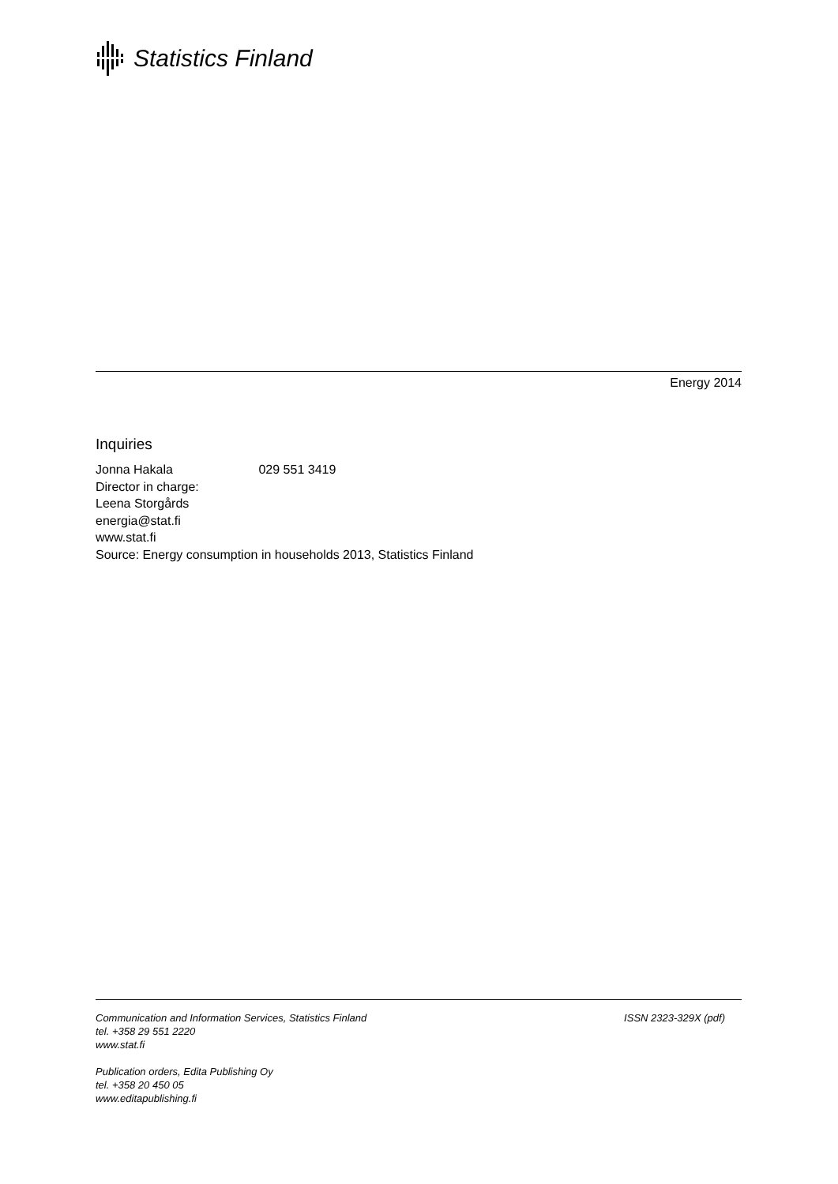Statistics Finland
Energy 2014
Inquiries
Jonna Hakala 029 551 3419
Director in charge:
Leena Storgårds
energia@stat.fi
www.stat.fi
Source: Energy consumption in households 2013, Statistics Finland
Communication and Information Services, Statistics Finland
tel. +358 29 551 2220
www.stat.fi
Publication orders, Edita Publishing Oy
tel. +358 20 450 05
www.editapublishing.fi
ISSN 2323-329X (pdf)